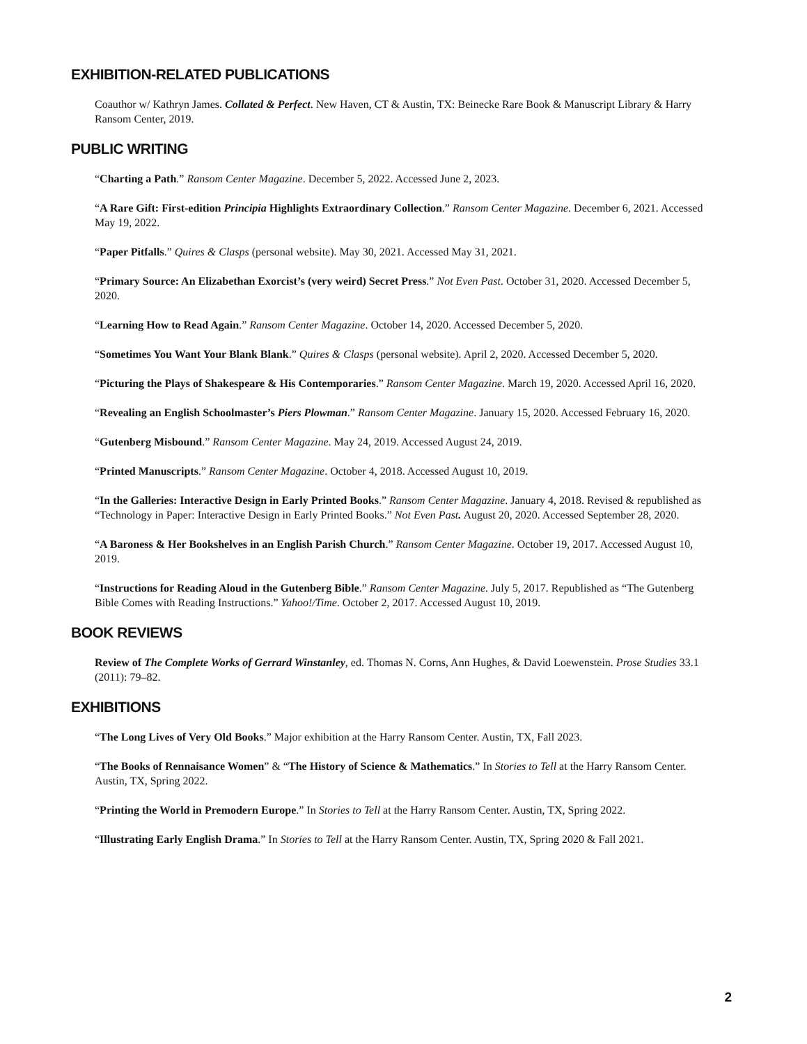EXHIBITION-RELATED PUBLICATIONS
Coauthor w/ Kathryn James. Collated & Perfect. New Haven, CT & Austin, TX: Beinecke Rare Book & Manuscript Library & Harry Ransom Center, 2019.
PUBLIC WRITING
“Charting a Path.” Ransom Center Magazine. December 5, 2022. Accessed June 2, 2023.
“A Rare Gift: First-edition Principia Highlights Extraordinary Collection.” Ransom Center Magazine. December 6, 2021. Accessed May 19, 2022.
“Paper Pitfalls.” Quires & Clasps (personal website). May 30, 2021. Accessed May 31, 2021.
“Primary Source: An Elizabethan Exorcist’s (very weird) Secret Press.” Not Even Past. October 31, 2020. Accessed December 5, 2020.
“Learning How to Read Again.” Ransom Center Magazine. October 14, 2020. Accessed December 5, 2020.
“Sometimes You Want Your Blank Blank.” Quires & Clasps (personal website). April 2, 2020. Accessed December 5, 2020.
“Picturing the Plays of Shakespeare & His Contemporaries.” Ransom Center Magazine. March 19, 2020. Accessed April 16, 2020.
“Revealing an English Schoolmaster’s Piers Plowman.” Ransom Center Magazine. January 15, 2020. Accessed February 16, 2020.
“Gutenberg Misbound.” Ransom Center Magazine. May 24, 2019. Accessed August 24, 2019.
“Printed Manuscripts.” Ransom Center Magazine. October 4, 2018. Accessed August 10, 2019.
“In the Galleries: Interactive Design in Early Printed Books.” Ransom Center Magazine. January 4, 2018. Revised & republished as “Technology in Paper: Interactive Design in Early Printed Books.” Not Even Past. August 20, 2020. Accessed September 28, 2020.
“A Baroness & Her Bookshelves in an English Parish Church.” Ransom Center Magazine. October 19, 2017. Accessed August 10, 2019.
“Instructions for Reading Aloud in the Gutenberg Bible.” Ransom Center Magazine. July 5, 2017. Republished as “The Gutenberg Bible Comes with Reading Instructions.” Yahoo!/Time. October 2, 2017. Accessed August 10, 2019.
BOOK REVIEWS
Review of The Complete Works of Gerrard Winstanley, ed. Thomas N. Corns, Ann Hughes, & David Loewenstein. Prose Studies 33.1 (2011): 79–82.
EXHIBITIONS
“The Long Lives of Very Old Books.” Major exhibition at the Harry Ransom Center. Austin, TX, Fall 2023.
“The Books of Rennaisance Women” & “The History of Science & Mathematics.” In Stories to Tell at the Harry Ransom Center. Austin, TX, Spring 2022.
“Printing the World in Premodern Europe.” In Stories to Tell at the Harry Ransom Center. Austin, TX, Spring 2022.
“Illustrating Early English Drama.” In Stories to Tell at the Harry Ransom Center. Austin, TX, Spring 2020 & Fall 2021.
2